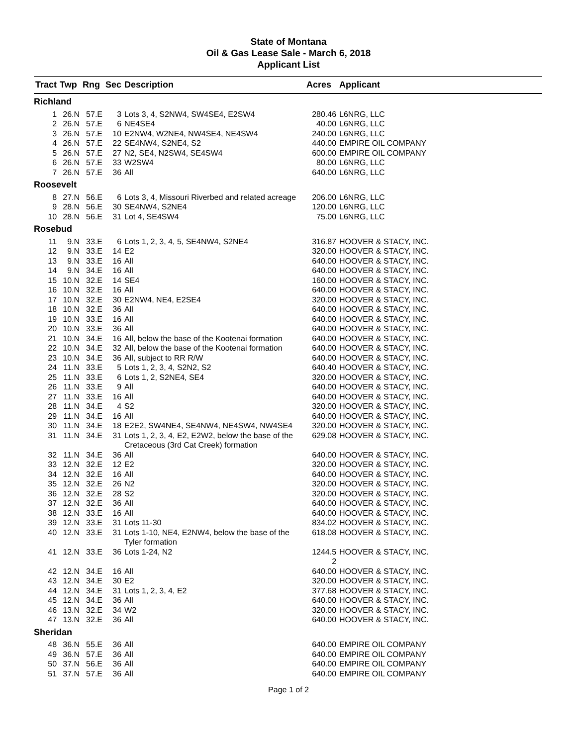State of Montana
Oil & Gas Lease Sale - March 6, 2018
Applicant List
| Tract | Twp | Rng | Sec | Description | Acres | Applicant |
| --- | --- | --- | --- | --- | --- | --- |
| Richland | | | | | | |
| 1 | 26.N | 57.E | 3 | Lots 3, 4, S2NW4, SW4SE4, E2SW4 | 280.46 | L6NRG, LLC |
| 2 | 26.N | 57.E | 6 | NE4SE4 | 40.00 | L6NRG, LLC |
| 3 | 26.N | 57.E | 10 | E2NW4, W2NE4, NW4SE4, NE4SW4 | 240.00 | L6NRG, LLC |
| 4 | 26.N | 57.E | 22 | SE4NW4, S2NE4, S2 | 440.00 | EMPIRE OIL COMPANY |
| 5 | 26.N | 57.E | 27 | N2, SE4, N2SW4, SE4SW4 | 600.00 | EMPIRE OIL COMPANY |
| 6 | 26.N | 57.E | 33 | W2SW4 | 80.00 | L6NRG, LLC |
| 7 | 26.N | 57.E | 36 | All | 640.00 | L6NRG, LLC |
| Roosevelt | | | | | | |
| 8 | 27.N | 56.E | 6 | Lots 3, 4, Missouri Riverbed and related acreage | 206.00 | L6NRG, LLC |
| 9 | 28.N | 56.E | 30 | SE4NW4, S2NE4 | 120.00 | L6NRG, LLC |
| 10 | 28.N | 56.E | 31 | Lot 4, SE4SW4 | 75.00 | L6NRG, LLC |
| Rosebud | | | | | | |
| 11 | 9.N | 33.E | 6 | Lots 1, 2, 3, 4, 5, SE4NW4, S2NE4 | 316.87 | HOOVER & STACY, INC. |
| 12 | 9.N | 33.E | 14 | E2 | 320.00 | HOOVER & STACY, INC. |
| 13 | 9.N | 33.E | 16 | All | 640.00 | HOOVER & STACY, INC. |
| 14 | 9.N | 34.E | 16 | All | 640.00 | HOOVER & STACY, INC. |
| 15 | 10.N | 32.E | 14 | SE4 | 160.00 | HOOVER & STACY, INC. |
| 16 | 10.N | 32.E | 16 | All | 640.00 | HOOVER & STACY, INC. |
| 17 | 10.N | 32.E | 30 | E2NW4, NE4, E2SE4 | 320.00 | HOOVER & STACY, INC. |
| 18 | 10.N | 32.E | 36 | All | 640.00 | HOOVER & STACY, INC. |
| 19 | 10.N | 33.E | 16 | All | 640.00 | HOOVER & STACY, INC. |
| 20 | 10.N | 33.E | 36 | All | 640.00 | HOOVER & STACY, INC. |
| 21 | 10.N | 34.E | 16 | All, below the base of the Kootenai formation | 640.00 | HOOVER & STACY, INC. |
| 22 | 10.N | 34.E | 32 | All, below the base of the Kootenai formation | 640.00 | HOOVER & STACY, INC. |
| 23 | 10.N | 34.E | 36 | All, subject to RR R/W | 640.00 | HOOVER & STACY, INC. |
| 24 | 11.N | 33.E | 5 | Lots 1, 2, 3, 4, S2N2, S2 | 640.40 | HOOVER & STACY, INC. |
| 25 | 11.N | 33.E | 6 | Lots 1, 2, S2NE4, SE4 | 320.00 | HOOVER & STACY, INC. |
| 26 | 11.N | 33.E | 9 | All | 640.00 | HOOVER & STACY, INC. |
| 27 | 11.N | 33.E | 16 | All | 640.00 | HOOVER & STACY, INC. |
| 28 | 11.N | 34.E | 4 | S2 | 320.00 | HOOVER & STACY, INC. |
| 29 | 11.N | 34.E | 16 | All | 640.00 | HOOVER & STACY, INC. |
| 30 | 11.N | 34.E | 18 | E2E2, SW4NE4, SE4NW4, NE4SW4, NW4SE4 | 320.00 | HOOVER & STACY, INC. |
| 31 | 11.N | 34.E | 31 | Lots 1, 2, 3, 4, E2, E2W2, below the base of the Cretaceous (3rd Cat Creek) formation | 629.08 | HOOVER & STACY, INC. |
| 32 | 11.N | 34.E | 36 | All | 640.00 | HOOVER & STACY, INC. |
| 33 | 12.N | 32.E | 12 | E2 | 320.00 | HOOVER & STACY, INC. |
| 34 | 12.N | 32.E | 16 | All | 640.00 | HOOVER & STACY, INC. |
| 35 | 12.N | 32.E | 26 | N2 | 320.00 | HOOVER & STACY, INC. |
| 36 | 12.N | 32.E | 28 | S2 | 320.00 | HOOVER & STACY, INC. |
| 37 | 12.N | 32.E | 36 | All | 640.00 | HOOVER & STACY, INC. |
| 38 | 12.N | 33.E | 16 | All | 640.00 | HOOVER & STACY, INC. |
| 39 | 12.N | 33.E | 31 | Lots 11-30 | 834.02 | HOOVER & STACY, INC. |
| 40 | 12.N | 33.E | 31 | Lots 1-10, NE4, E2NW4, below the base of the Tyler formation | 618.08 | HOOVER & STACY, INC. |
| 41 | 12.N | 33.E | 36 | Lots 1-24, N2 | 1244.5 2 | HOOVER & STACY, INC. |
| 42 | 12.N | 34.E | 16 | All | 640.00 | HOOVER & STACY, INC. |
| 43 | 12.N | 34.E | 30 | E2 | 320.00 | HOOVER & STACY, INC. |
| 44 | 12.N | 34.E | 31 | Lots 1, 2, 3, 4, E2 | 377.68 | HOOVER & STACY, INC. |
| 45 | 12.N | 34.E | 36 | All | 640.00 | HOOVER & STACY, INC. |
| 46 | 13.N | 32.E | 34 | W2 | 320.00 | HOOVER & STACY, INC. |
| 47 | 13.N | 32.E | 36 | All | 640.00 | HOOVER & STACY, INC. |
| Sheridan | | | | | | |
| 48 | 36.N | 55.E | 36 | All | 640.00 | EMPIRE OIL COMPANY |
| 49 | 36.N | 57.E | 36 | All | 640.00 | EMPIRE OIL COMPANY |
| 50 | 37.N | 56.E | 36 | All | 640.00 | EMPIRE OIL COMPANY |
| 51 | 37.N | 57.E | 36 | All | 640.00 | EMPIRE OIL COMPANY |
Page 1 of 2